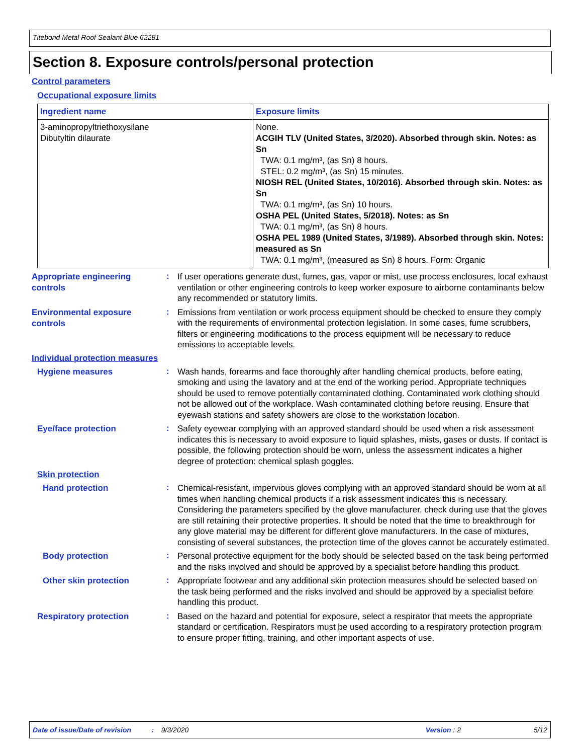Titebond Metal Roof Sealant Blue 62281
Section 8. Exposure controls/personal protection
Control parameters
Occupational exposure limits
| Ingredient name | Exposure limits |
| --- | --- |
| 3-aminopropyltriethoxysilane Dibutyltin dilaurate | None. ACGIH TLV (United States, 3/2020). Absorbed through skin. Notes: as Sn TWA: 0.1 mg/m³, (as Sn) 8 hours. STEL: 0.2 mg/m³, (as Sn) 15 minutes. NIOSH REL (United States, 10/2016). Absorbed through skin. Notes: as Sn TWA: 0.1 mg/m³, (as Sn) 10 hours. OSHA PEL (United States, 5/2018). Notes: as Sn TWA: 0.1 mg/m³, (as Sn) 8 hours. OSHA PEL 1989 (United States, 3/1989). Absorbed through skin. Notes: measured as Sn TWA: 0.1 mg/m³, (measured as Sn) 8 hours. Form: Organic |
Appropriate engineering controls
:
If user operations generate dust, fumes, gas, vapor or mist, use process enclosures, local exhaust ventilation or other engineering controls to keep worker exposure to airborne contaminants below any recommended or statutory limits.
Environmental exposure controls
:
Emissions from ventilation or work process equipment should be checked to ensure they comply with the requirements of environmental protection legislation. In some cases, fume scrubbers, filters or engineering modifications to the process equipment will be necessary to reduce emissions to acceptable levels.
Individual protection measures
Hygiene measures
:
Wash hands, forearms and face thoroughly after handling chemical products, before eating, smoking and using the lavatory and at the end of the working period. Appropriate techniques should be used to remove potentially contaminated clothing. Contaminated work clothing should not be allowed out of the workplace. Wash contaminated clothing before reusing. Ensure that eyewash stations and safety showers are close to the workstation location.
Eye/face protection
:
Safety eyewear complying with an approved standard should be used when a risk assessment indicates this is necessary to avoid exposure to liquid splashes, mists, gases or dusts. If contact is possible, the following protection should be worn, unless the assessment indicates a higher degree of protection: chemical splash goggles.
Skin protection
Hand protection
:
Chemical-resistant, impervious gloves complying with an approved standard should be worn at all times when handling chemical products if a risk assessment indicates this is necessary. Considering the parameters specified by the glove manufacturer, check during use that the gloves are still retaining their protective properties. It should be noted that the time to breakthrough for any glove material may be different for different glove manufacturers. In the case of mixtures, consisting of several substances, the protection time of the gloves cannot be accurately estimated.
Body protection
:
Personal protective equipment for the body should be selected based on the task being performed and the risks involved and should be approved by a specialist before handling this product.
Other skin protection
:
Appropriate footwear and any additional skin protection measures should be selected based on the task being performed and the risks involved and should be approved by a specialist before handling this product.
Respiratory protection
:
Based on the hazard and potential for exposure, select a respirator that meets the appropriate standard or certification. Respirators must be used according to a respiratory protection program to ensure proper fitting, training, and other important aspects of use.
Date of issue/Date of revision: 9/3/2020 Version : 2 5/12